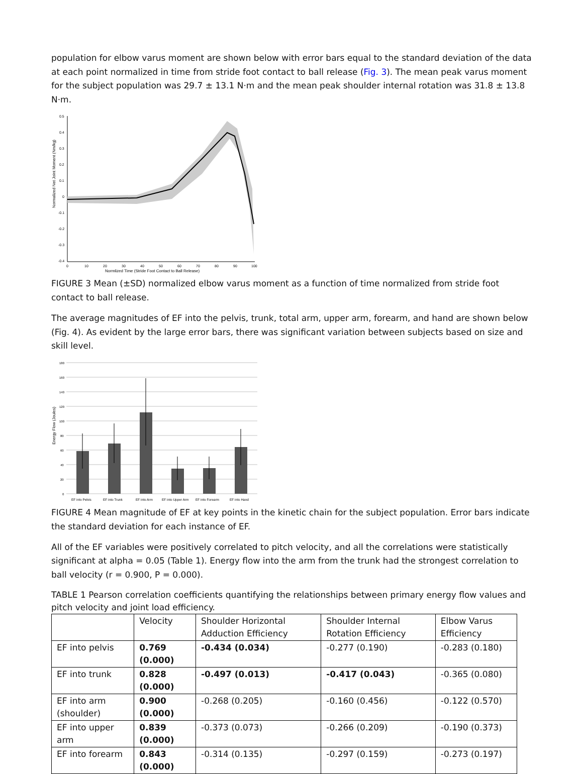population for elbow varus moment are shown below with error bars equal to the standard deviation of the data at each point normalized in time from stride foot contact to ball release (Fig. 3). The mean peak varus moment for the subject population was 29.7 ± 13.1 N·m and the mean peak shoulder internal rotation was 31.8 ± 13.8 N·m.
Normalized Net Joint Moment (Nm/kg)
0.5
0.4
0.3
0.2
0.1
0
-0.1
-0.2
-0.3
-0.4
0
10
20
30
40
50
60
70
80
90
100
Normlized Time (Stride Foot Contact to Ball Release)
FIGURE 3 Mean (±SD) normalized elbow varus moment as a function of time normalized from stride foot contact to ball release.
The average magnitudes of EF into the pelvis, trunk, total arm, upper arm, forearm, and hand are shown below (Fig. 4). As evident by the large error bars, there was significant variation between subjects based on size and skill level.
Energy Flow (Joules)
180
160
140
120
100
80
60
40
20
0
EF into Pelvis
EF into Trunk
EF into Arm
EF into Upper Arm
EF into Forearm
EF into Hand
FIGURE 4 Mean magnitude of EF at key points in the kinetic chain for the subject population. Error bars indicate the standard deviation for each instance of EF.
All of the EF variables were positively correlated to pitch velocity, and all the correlations were statistically significant at alpha = 0.05 (Table 1). Energy flow into the arm from the trunk had the strongest correlation to ball velocity (r = 0.900, P = 0.000).
TABLE 1 Pearson correlation coefficients quantifying the relationships between primary energy flow values and pitch velocity and joint load efficiency.
| | Velocity | Shoulder Horizontal Adduction Efficiency | Shoulder Internal Rotation Efficiency | Elbow Varus Efficiency |
| --- | --- | --- | --- | --- |
| EF into pelvis | 0.769 (0.000) | -0.434 (0.034) | -0.277 (0.190) | -0.283 (0.180) |
| EF into trunk | 0.828 (0.000) | -0.497 (0.013) | -0.417 (0.043) | -0.365 (0.080) |
| EF into arm (shoulder) | 0.900 (0.000) | -0.268 (0.205) | -0.160 (0.456) | -0.122 (0.570) |
| EF into upper arm | 0.839 (0.000) | -0.373 (0.073) | -0.266 (0.209) | -0.190 (0.373) |
| EF into forearm | 0.843 (0.000) | -0.314 (0.135) | -0.297 (0.159) | -0.273 (0.197) |